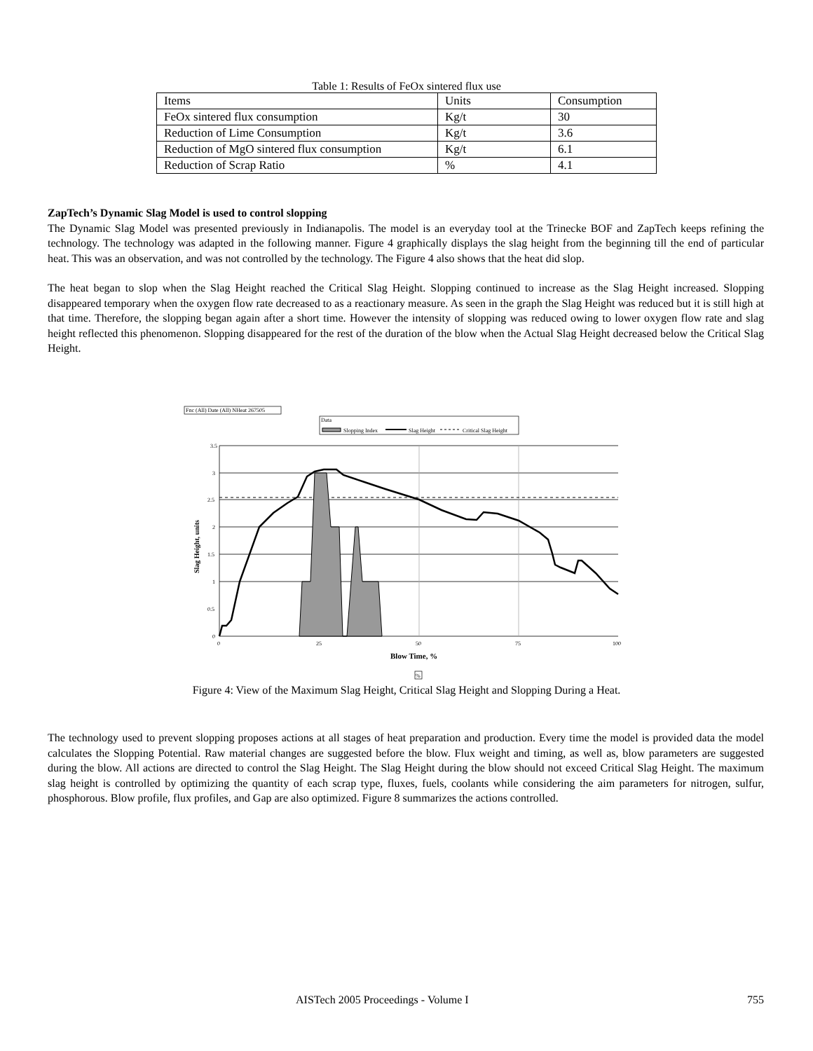Table 1: Results of FeOx sintered flux use
| Items | Units | Consumption |
| FeOx sintered flux consumption | Kg/t | 30 |
| Reduction of Lime Consumption | Kg/t | 3.6 |
| Reduction of MgO sintered flux consumption | Kg/t | 6.1 |
| Reduction of Scrap Ratio | % | 4.1 |
ZapTech’s Dynamic Slag Model is used to control slopping
The Dynamic Slag Model was presented previously in Indianapolis. The model is an everyday tool at the Trinecke BOF and ZapTech keeps refining the technology. The technology was adapted in the following manner. Figure 4 graphically displays the slag height from the beginning till the end of particular heat. This was an observation, and was not controlled by the technology. The Figure 4 also shows that the heat did slop.
The heat began to slop when the Slag Height reached the Critical Slag Height. Slopping continued to increase as the Slag Height increased. Slopping disappeared temporary when the oxygen flow rate decreased to as a reactionary measure. As seen in the graph the Slag Height was reduced but it is still high at that time. Therefore, the slopping began again after a short time. However the intensity of slopping was reduced owing to lower oxygen flow rate and slag height reflected this phenomenon. Slopping disappeared for the rest of the duration of the blow when the Actual Slag Height decreased below the Critical Slag Height.
Fnc (All) Date (All) NHeat 267505
Data
Slopping Index
Slag Height
Critical Slag Height
3.5
3
2.5
2
1.5
1
0.5
0
0
25
50
75
100
Blow Time, %
Slag Height, units
%
Figure 4: View of the Maximum Slag Height, Critical Slag Height and Slopping During a Heat.
The technology used to prevent slopping proposes actions at all stages of heat preparation and production. Every time the model is provided data the model calculates the Slopping Potential. Raw material changes are suggested before the blow. Flux weight and timing, as well as, blow parameters are suggested during the blow. All actions are directed to control the Slag Height. The Slag Height during the blow should not exceed Critical Slag Height. The maximum slag height is controlled by optimizing the quantity of each scrap type, fluxes, fuels, coolants while considering the aim parameters for nitrogen, sulfur, phosphorous. Blow profile, flux profiles, and Gap are also optimized. Figure 8 summarizes the actions controlled.
AISTech 2005 Proceedings - Volume I 755